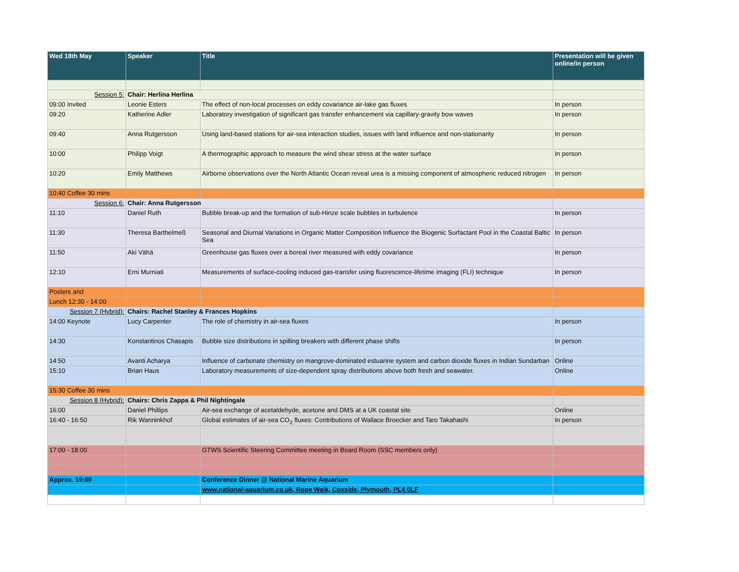| Wed 18th May | Speaker | Title | Presentation will be given online/in person |
| --- | --- | --- | --- |
| Session 5: | Chair: Herlina Herlina | | |
| 09:00 Invited | Leonie Esters | The effect of non-local processes on eddy covariance air-lake gas fluxes | In person |
| 09:20 | Katherine Adler | Laboratory investigation of significant gas transfer enhancement via capillary-gravity bow waves | In person |
| 09:40 | Anna Rutgersson | Using land-based stations for air-sea interaction studies, issues with land influence and non-stationarity | In person |
| 10:00 | Philipp Voigt | A thermographic approach to measure the wind shear stress at the water surface | In person |
| 10:20 | Emily Matthews | Airborne observations over the North Atlantic Ocean reveal urea is a missing component of atmospheric reduced nitrogen | In person |
| 10:40 Coffee 30 mins | | | |
| Session 6: | Chair: Anna Rutgersson | | |
| 11:10 | Daniel Ruth | Bubble break-up and the formation of sub-Hinze scale bubbles in turbulence | In person |
| 11:30 | Theresa Barthelmeß | Seasonal and Diurnal Variations in Organic Matter Composition Influence the Biogenic Surfactant Pool in the Coastal Baltic Sea | In person |
| 11:50 | Aki Vähä | Greenhouse gas fluxes over a boreal river measured with eddy covariance | In person |
| 12:10 | Erni Murniati | Measurements of surface-cooling induced gas-transfer using fluorescence-lifetime imaging (FLI) technique | In person |
| Posters and | | | |
| Lunch 12:30 - 14:00 | | | |
| Session 7 (Hybrid): | Chairs: Rachel Stanley & Frances Hopkins | | |
| 14:00 Keynote | Lucy Carpenter | The role of chemistry in air-sea fluxes | In person |
| 14:30 | Konstantinos Chasapis | Bubble size distributions in spilling breakers with different phase shifts | In person |
| 14:50 | Avanti Acharya | Influence of carbonate chemistry on mangrove-dominated estuarine system and carbon dioxide fluxes in Indian Sundarban | Online |
| 15:10 | Brian Haus | Laboratory measurements of size-dependent spray distributions above both fresh and seawater. | Online |
| 15:30 Coffee 30 mins | | | |
| Session 8 (Hybrid): | Chairs: Chris Zappa & Phil Nightingale | | |
| 16:00 | Daniel Phillips | Air-sea exchange of acetaldehyde, acetone and DMS at a UK coastal site | Online |
| 16:40 - 16:50 | Rik Wanninkhof | Global estimates of air-sea CO<sub>2</sub> fluxes: Contributions of Wallace Broecker and Taro Takahashi | In person |
| 17:00 - 18:00 | | GTWS Scientific Steering Committee meeting in Board Room (SSC members only) | |
| Approx. 19:00 | | Conference Dinner @ National Marine Aquarium | |
| | | www.national-aquarium.co.uk, Rope Walk, Coxside, Plymouth, PL4 0LF | |